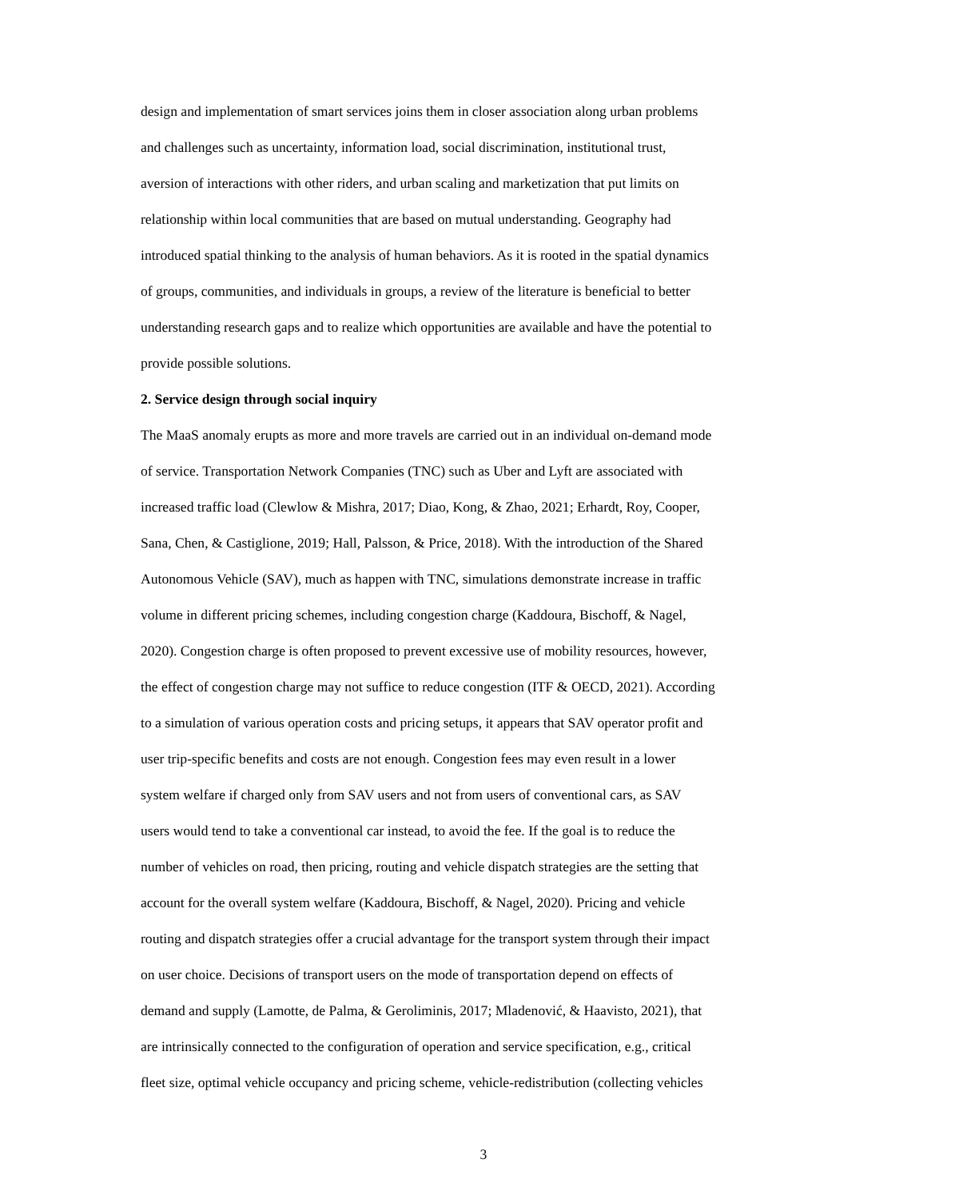design and implementation of smart services joins them in closer association along urban problems
and challenges such as uncertainty, information load, social discrimination, institutional trust,
aversion of interactions with other riders, and urban scaling and marketization that put limits on
relationship within local communities that are based on mutual understanding. Geography had
introduced spatial thinking to the analysis of human behaviors. As it is rooted in the spatial dynamics
of groups, communities, and individuals in groups, a review of the literature is beneficial to better
understanding research gaps and to realize which opportunities are available and have the potential to
provide possible solutions.
2. Service design through social inquiry
The MaaS anomaly erupts as more and more travels are carried out in an individual on-demand mode
of service. Transportation Network Companies (TNC) such as Uber and Lyft are associated with
increased traffic load (Clewlow & Mishra, 2017; Diao, Kong, & Zhao, 2021; Erhardt, Roy, Cooper,
Sana, Chen, & Castiglione, 2019; Hall, Palsson, & Price, 2018). With the introduction of the Shared
Autonomous Vehicle (SAV), much as happen with TNC, simulations demonstrate increase in traffic
volume in different pricing schemes, including congestion charge (Kaddoura, Bischoff, & Nagel,
2020). Congestion charge is often proposed to prevent excessive use of mobility resources, however,
the effect of congestion charge may not suffice to reduce congestion (ITF & OECD, 2021). According
to a simulation of various operation costs and pricing setups, it appears that SAV operator profit and
user trip-specific benefits and costs are not enough. Congestion fees may even result in a lower
system welfare if charged only from SAV users and not from users of conventional cars, as SAV
users would tend to take a conventional car instead, to avoid the fee. If the goal is to reduce the
number of vehicles on road, then pricing, routing and vehicle dispatch strategies are the setting that
account for the overall system welfare (Kaddoura, Bischoff, & Nagel, 2020). Pricing and vehicle
routing and dispatch strategies offer a crucial advantage for the transport system through their impact
on user choice. Decisions of transport users on the mode of transportation depend on effects of
demand and supply (Lamotte, de Palma, & Geroliminis, 2017; Mladenović, & Haavisto, 2021), that
are intrinsically connected to the configuration of operation and service specification, e.g., critical
fleet size, optimal vehicle occupancy and pricing scheme, vehicle-redistribution (collecting vehicles
3